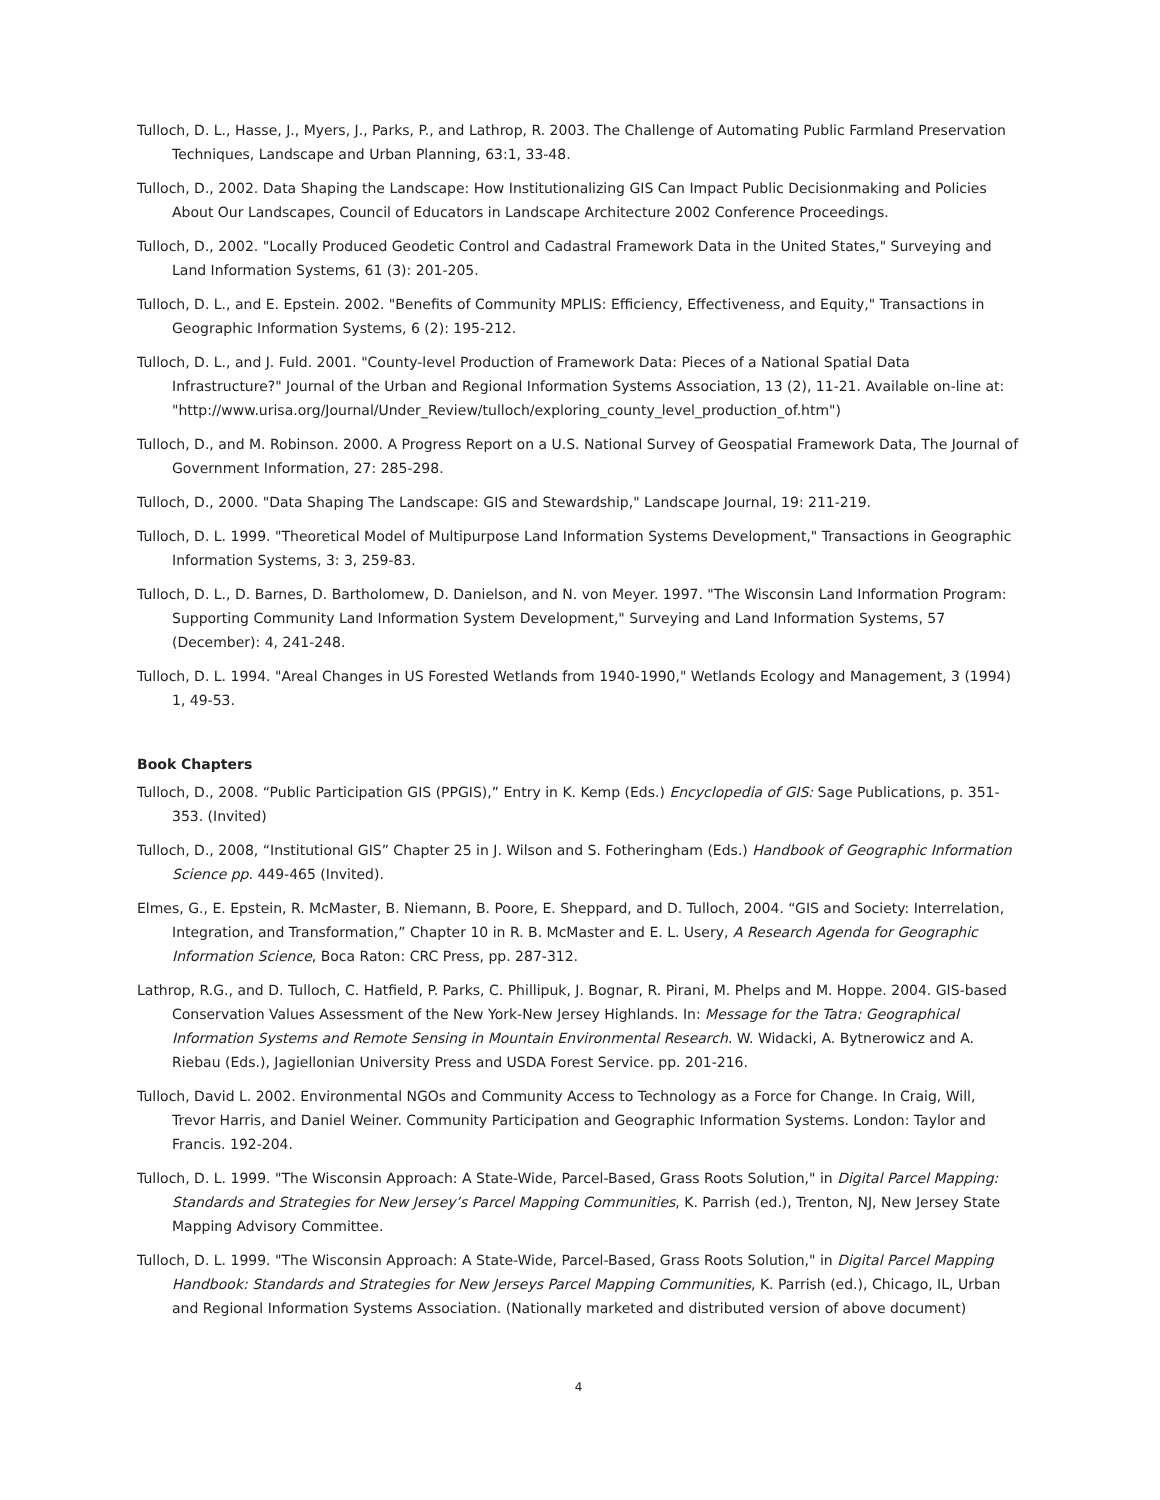Tulloch, D. L., Hasse, J., Myers, J., Parks, P., and Lathrop, R. 2003. The Challenge of Automating Public Farmland Preservation Techniques, Landscape and Urban Planning, 63:1, 33-48.
Tulloch, D., 2002. Data Shaping the Landscape: How Institutionalizing GIS Can Impact Public Decisionmaking and Policies About Our Landscapes, Council of Educators in Landscape Architecture 2002 Conference Proceedings.
Tulloch, D., 2002. "Locally Produced Geodetic Control and Cadastral Framework Data in the United States," Surveying and Land Information Systems, 61 (3): 201-205.
Tulloch, D. L., and E. Epstein. 2002. "Benefits of Community MPLIS: Efficiency, Effectiveness, and Equity," Transactions in Geographic Information Systems, 6 (2): 195-212.
Tulloch, D. L., and J. Fuld. 2001. "County-level Production of Framework Data: Pieces of a National Spatial Data Infrastructure?" Journal of the Urban and Regional Information Systems Association, 13 (2), 11-21. Available on-line at: "http://www.urisa.org/Journal/Under_Review/tulloch/exploring_county_level_production_of.htm")
Tulloch, D., and M. Robinson. 2000. A Progress Report on a U.S. National Survey of Geospatial Framework Data, The Journal of Government Information, 27: 285-298.
Tulloch, D., 2000. "Data Shaping The Landscape: GIS and Stewardship," Landscape Journal, 19: 211-219.
Tulloch, D. L. 1999. "Theoretical Model of Multipurpose Land Information Systems Development," Transactions in Geographic Information Systems, 3: 3, 259-83.
Tulloch, D. L., D. Barnes, D. Bartholomew, D. Danielson, and N. von Meyer. 1997. "The Wisconsin Land Information Program: Supporting Community Land Information System Development," Surveying and Land Information Systems, 57 (December): 4, 241-248.
Tulloch, D. L. 1994. "Areal Changes in US Forested Wetlands from 1940-1990," Wetlands Ecology and Management, 3 (1994) 1, 49-53.
Book Chapters
Tulloch, D., 2008. “Public Participation GIS (PPGIS),” Entry in K. Kemp (Eds.) Encyclopedia of GIS: Sage Publications, p. 351-353. (Invited)
Tulloch, D., 2008, “Institutional GIS” Chapter 25 in J. Wilson and S. Fotheringham (Eds.) Handbook of Geographic Information Science pp. 449-465 (Invited).
Elmes, G., E. Epstein, R. McMaster, B. Niemann, B. Poore, E. Sheppard, and D. Tulloch, 2004. “GIS and Society: Interrelation, Integration, and Transformation,” Chapter 10 in R. B. McMaster and E. L. Usery, A Research Agenda for Geographic Information Science, Boca Raton: CRC Press, pp. 287-312.
Lathrop, R.G., and D. Tulloch, C. Hatfield, P. Parks, C. Phillipuk, J. Bognar, R. Pirani, M. Phelps and M. Hoppe. 2004. GIS-based Conservation Values Assessment of the New York-New Jersey Highlands. In: Message for the Tatra: Geographical Information Systems and Remote Sensing in Mountain Environmental Research. W. Widacki, A. Bytnerowicz and A. Riebau (Eds.), Jagiellonian University Press and USDA Forest Service. pp. 201-216.
Tulloch, David L. 2002. Environmental NGOs and Community Access to Technology as a Force for Change. In Craig, Will, Trevor Harris, and Daniel Weiner. Community Participation and Geographic Information Systems. London: Taylor and Francis. 192-204.
Tulloch, D. L. 1999. "The Wisconsin Approach: A State-Wide, Parcel-Based, Grass Roots Solution," in Digital Parcel Mapping: Standards and Strategies for New Jersey’s Parcel Mapping Communities, K. Parrish (ed.), Trenton, NJ, New Jersey State Mapping Advisory Committee.
Tulloch, D. L. 1999. "The Wisconsin Approach: A State-Wide, Parcel-Based, Grass Roots Solution," in Digital Parcel Mapping Handbook: Standards and Strategies for New Jerseys Parcel Mapping Communities, K. Parrish (ed.), Chicago, IL, Urban and Regional Information Systems Association. (Nationally marketed and distributed version of above document)
4